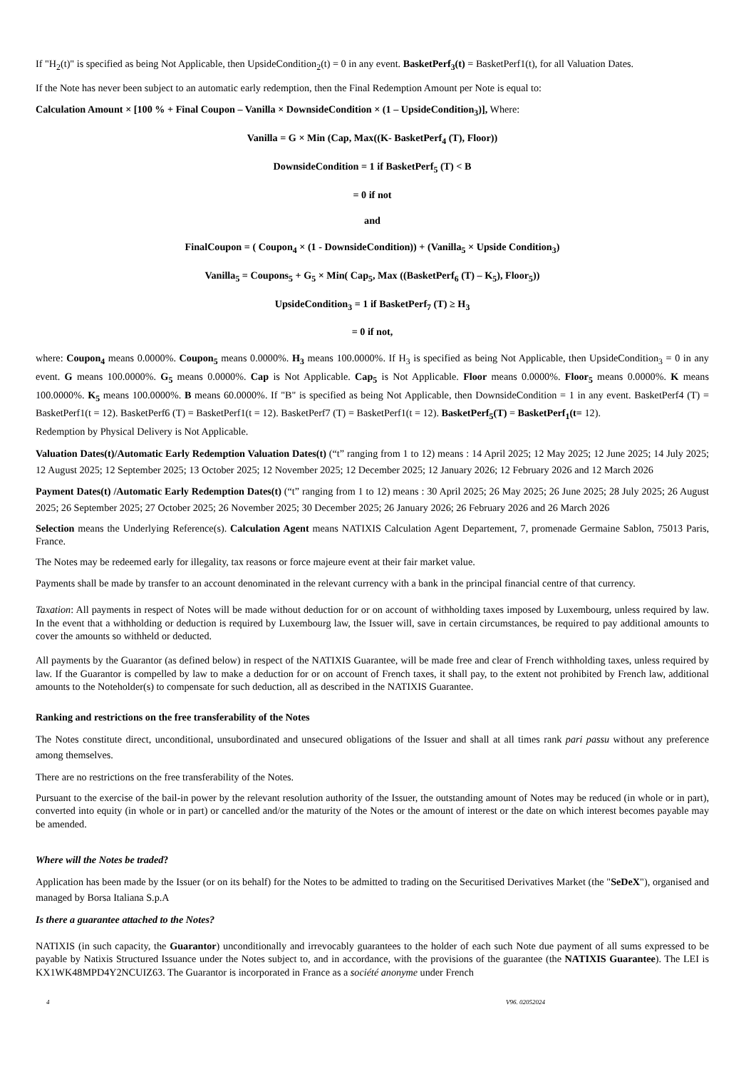If "H<sub>2</sub>(t)" is specified as being Not Applicable, then UpsideCondition<sub>2</sub>(t) = 0 in any event. BasketPerf<sub>3</sub>(t) = BasketPerf1(t), for all Valuation Dates.
If the Note has never been subject to an automatic early redemption, then the Final Redemption Amount per Note is equal to:
Calculation Amount × [100 % + Final Coupon – Vanilla × DownsideCondition × (1 – UpsideCondition<sub>3</sub>)], Where:
Vanilla = G × Min (Cap, Max((K- BasketPerf<sub>4</sub> (T), Floor))
DownsideCondition = 1 if BasketPerf<sub>5</sub> (T) < B
= 0 if not
and
FinalCoupon = ( Coupon<sub>4</sub> × (1 - DownsideCondition)) + (Vanilla<sub>5</sub> × Upside Condition<sub>3</sub>)
Vanilla<sub>5</sub> = Coupons<sub>5</sub> + G<sub>5</sub> × Min( Cap<sub>5</sub>, Max ((BasketPerf<sub>6</sub> (T) – K<sub>5</sub>), Floor<sub>5</sub>))
UpsideCondition<sub>3</sub> = 1 if BasketPerf<sub>7</sub> (T) ≥ H<sub>3</sub>
= 0 if not,
where: Coupon<sub>4</sub> means 0.0000%. Coupon<sub>5</sub> means 0.0000%. H<sub>3</sub> means 100.0000%. If H<sub>3</sub> is specified as being Not Applicable, then UpsideCondition<sub>3</sub> = 0 in any event. G means 100.0000%. G<sub>5</sub> means 0.0000%. Cap is Not Applicable. Cap<sub>5</sub> is Not Applicable. Floor means 0.0000%. Floor<sub>5</sub> means 0.0000%. K means 100.0000%. K<sub>5</sub> means 100.0000%. B means 60.0000%. If "B" is specified as being Not Applicable, then DownsideCondition = 1 in any event. BasketPerf4 (T) = BasketPerf1(t = 12). BasketPerf6 (T) = BasketPerf1(t = 12). BasketPerf7 (T) = BasketPerf1(t = 12). BasketPerf<sub>5</sub>(T) = BasketPerf<sub>1</sub>(t= 12).
Redemption by Physical Delivery is Not Applicable.
Valuation Dates(t)/Automatic Early Redemption Valuation Dates(t) (“t” ranging from 1 to 12) means : 14 April 2025; 12 May 2025; 12 June 2025; 14 July 2025; 12 August 2025; 12 September 2025; 13 October 2025; 12 November 2025; 12 December 2025; 12 January 2026; 12 February 2026 and 12 March 2026
Payment Dates(t) /Automatic Early Redemption Dates(t) (“t” ranging from 1 to 12) means : 30 April 2025; 26 May 2025; 26 June 2025; 28 July 2025; 26 August 2025; 26 September 2025; 27 October 2025; 26 November 2025; 30 December 2025; 26 January 2026; 26 February 2026 and 26 March 2026
Selection means the Underlying Reference(s). Calculation Agent means NATIXIS Calculation Agent Departement, 7, promenade Germaine Sablon, 75013 Paris, France.
The Notes may be redeemed early for illegality, tax reasons or force majeure event at their fair market value.
Payments shall be made by transfer to an account denominated in the relevant currency with a bank in the principal financial centre of that currency.
Taxation: All payments in respect of Notes will be made without deduction for or on account of withholding taxes imposed by Luxembourg, unless required by law. In the event that a withholding or deduction is required by Luxembourg law, the Issuer will, save in certain circumstances, be required to pay additional amounts to cover the amounts so withheld or deducted.
All payments by the Guarantor (as defined below) in respect of the NATIXIS Guarantee, will be made free and clear of French withholding taxes, unless required by law. If the Guarantor is compelled by law to make a deduction for or on account of French taxes, it shall pay, to the extent not prohibited by French law, additional amounts to the Noteholder(s) to compensate for such deduction, all as described in the NATIXIS Guarantee.
Ranking and restrictions on the free transferability of the Notes
The Notes constitute direct, unconditional, unsubordinated and unsecured obligations of the Issuer and shall at all times rank pari passu without any preference among themselves.
There are no restrictions on the free transferability of the Notes.
Pursuant to the exercise of the bail-in power by the relevant resolution authority of the Issuer, the outstanding amount of Notes may be reduced (in whole or in part), converted into equity (in whole or in part) or cancelled and/or the maturity of the Notes or the amount of interest or the date on which interest becomes payable may be amended.
Where will the Notes be traded?
Application has been made by the Issuer (or on its behalf) for the Notes to be admitted to trading on the Securitised Derivatives Market (the "SeDeX"), organised and managed by Borsa Italiana S.p.A
Is there a guarantee attached to the Notes?
NATIXIS (in such capacity, the Guarantor) unconditionally and irrevocably guarantees to the holder of each such Note due payment of all sums expressed to be payable by Natixis Structured Issuance under the Notes subject to, and in accordance, with the provisions of the guarantee (the NATIXIS Guarantee). The LEI is KX1WK48MPD4Y2NCUIZ63. The Guarantor is incorporated in France as a société anonyme under French
4 V96. 02052024